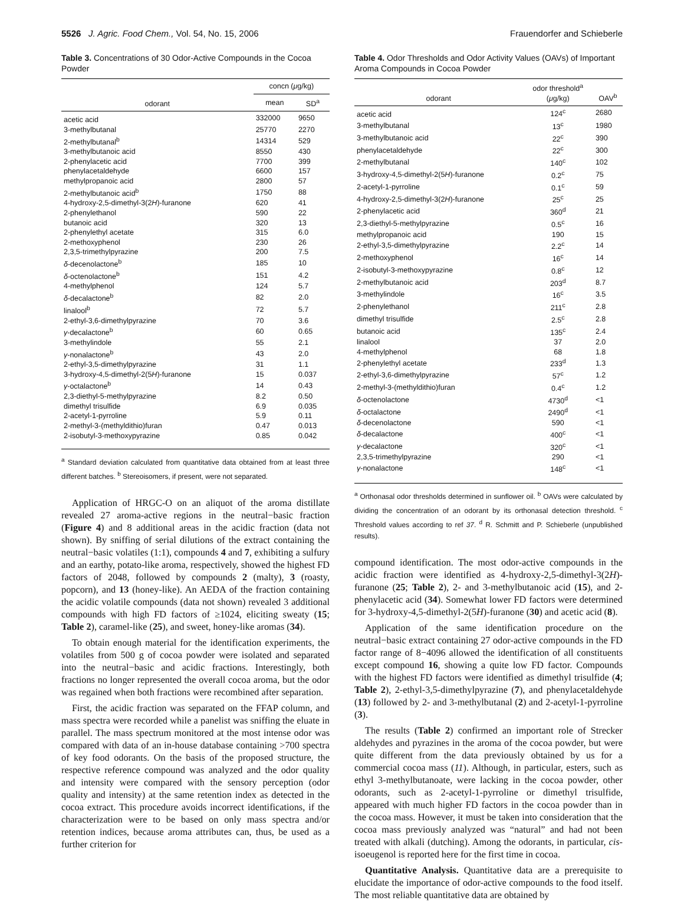5526 J. Agric. Food Chem., Vol. 54, No. 15, 2006 Frauendorfer and Schieberle
Table 3. Concentrations of 30 Odor-Active Compounds in the Cocoa Powder
| odorant | concn ( μ g/kg) | |
| --- | --- | --- |
| | mean | SD<sup>a</sup> |
| acetic acid | 332000 | 9650 |
| 3-methylbutanal | 25770 | 2270 |
| 2-methylbutanal<sup>b</sup> | 14314 | 529 |
| 3-methylbutanoic acid | 8550 | 430 |
| 2-phenylacetic acid | 7700 | 399 |
| phenylacetaldehyde | 6600 | 157 |
| methylpropanoic acid | 2800 | 57 |
| 2-methylbutanoic acid<sup>b</sup> | 1750 | 88 |
| 4-hydroxy-2,5-dimethyl-3(2 H )-furanone | 620 | 41 |
| 2-phenylethanol | 590 | 22 |
| butanoic acid | 320 | 13 |
| 2-phenylethyl acetate | 315 | 6.0 |
| 2-methoxyphenol | 230 | 26 |
| 2,3,5-trimethylpyrazine | 200 | 7.5 |
| δ -decenolactone<sup>b</sup> | 185 | 10 |
| δ -octenolactone<sup>b</sup> | 151 | 4.2 |
| 4-methylphenol | 124 | 5.7 |
| δ -decalactone<sup>b</sup> | 82 | 2.0 |
| linalool<sup>b</sup> | 72 | 5.7 |
| 2-ethyl-3,6-dimethylpyrazine | 70 | 3.6 |
| γ -decalactone<sup>b</sup> | 60 | 0.65 |
| 3-methylindole | 55 | 2.1 |
| γ -nonalactone<sup>b</sup> | 43 | 2.0 |
| 2-ethyl-3,5-dimethylpyrazine | 31 | 1.1 |
| 3-hydroxy-4,5-dimethyl-2(5 H )-furanone | 15 | 0.037 |
| γ -octalactone<sup>b</sup> | 14 | 0.43 |
| 2,3-diethyl-5-methylpyrazine | 8.2 | 0.50 |
| dimethyl trisulfide | 6.9 | 0.035 |
| 2-acetyl-1-pyrroline | 5.9 | 0.11 |
| 2-methyl-3-(methyldithio)furan | 0.47 | 0.013 |
| 2-isobutyl-3-methoxypyrazine | 0.85 | 0.042 |
<sup>a</sup> Standard deviation calculated from quantitative data obtained from at least three different batches. <sup>b</sup> Stereoisomers, if present, were not separated.
Application of HRGC-O on an aliquot of the aroma distillate revealed 27 aroma-active regions in the neutral−basic fraction (Figure 4) and 8 additional areas in the acidic fraction (data not shown). By sniffing of serial dilutions of the extract containing the neutral−basic volatiles (1:1), compounds 4 and 7, exhibiting a sulfury and an earthy, potato-like aroma, respectively, showed the highest FD factors of 2048, followed by compounds 2 (malty), 3 (roasty, popcorn), and 13 (honey-like). An AEDA of the fraction containing the acidic volatile compounds (data not shown) revealed 3 additional compounds with high FD factors of ≥1024, eliciting sweaty (15; Table 2), caramel-like (25), and sweet, honey-like aromas (34).
To obtain enough material for the identification experiments, the volatiles from 500 g of cocoa powder were isolated and separated into the neutral−basic and acidic fractions. Interestingly, both fractions no longer represented the overall cocoa aroma, but the odor was regained when both fractions were recombined after separation.
First, the acidic fraction was separated on the FFAP column, and mass spectra were recorded while a panelist was sniffing the eluate in parallel. The mass spectrum monitored at the most intense odor was compared with data of an in-house database containing >700 spectra of key food odorants. On the basis of the proposed structure, the respective reference compound was analyzed and the odor quality and intensity were compared with the sensory perception (odor quality and intensity) at the same retention index as detected in the cocoa extract. This procedure avoids incorrect identifications, if the characterization were to be based on only mass spectra and/or retention indices, because aroma attributes can, thus, be used as a further criterion for
Table 4. Odor Thresholds and Odor Activity Values (OAVs) of Important Aroma Compounds in Cocoa Powder
| odorant | odor threshold<sup>a</sup> ( μ g/kg) | OAV<sup>b</sup> |
| --- | --- | --- |
| acetic acid | 124<sup>c</sup> | 2680 |
| 3-methylbutanal | 13<sup>c</sup> | 1980 |
| 3-methylbutanoic acid | 22<sup>c</sup> | 390 |
| phenylacetaldehyde | 22<sup>c</sup> | 300 |
| 2-methylbutanal | 140<sup>c</sup> | 102 |
| 3-hydroxy-4,5-dimethyl-2(5 H )-furanone | 0.2<sup>c</sup> | 75 |
| 2-acetyl-1-pyrroline | 0.1<sup>c</sup> | 59 |
| 4-hydroxy-2,5-dimethyl-3(2 H )-furanone | 25<sup>c</sup> | 25 |
| 2-phenylacetic acid | 360<sup>d</sup> | 21 |
| 2,3-diethyl-5-methylpyrazine | 0.5<sup>c</sup> | 16 |
| methylpropanoic acid | 190 | 15 |
| 2-ethyl-3,5-dimethylpyrazine | 2.2<sup>c</sup> | 14 |
| 2-methoxyphenol | 16<sup>c</sup> | 14 |
| 2-isobutyl-3-methoxypyrazine | 0.8<sup>c</sup> | 12 |
| 2-methylbutanoic acid | 203<sup>d</sup> | 8.7 |
| 3-methylindole | 16<sup>c</sup> | 3.5 |
| 2-phenylethanol | 211<sup>c</sup> | 2.8 |
| dimethyl trisulfide | 2.5<sup>c</sup> | 2.8 |
| butanoic acid | 135<sup>c</sup> | 2.4 |
| linalool | 37 | 2.0 |
| 4-methylphenol | 68 | 1.8 |
| 2-phenylethyl acetate | 233<sup>d</sup> | 1.3 |
| 2-ethyl-3,6-dimethylpyrazine | 57<sup>c</sup> | 1.2 |
| 2-methyl-3-(methyldithio)furan | 0.4<sup>c</sup> | 1.2 |
| δ -octenolactone | 4730<sup>d</sup> | <1 |
| δ -octalactone | 2490<sup>d</sup> | <1 |
| δ -decenolactone | 590 | <1 |
| δ -decalactone | 400<sup>c</sup> | <1 |
| γ -decalactone | 320<sup>c</sup> | <1 |
| 2,3,5-trimethylpyrazine | 290 | <1 |
| γ -nonalactone | 148<sup>c</sup> | <1 |
<sup>a</sup> Orthonasal odor thresholds determined in sunflower oil. <sup>b</sup> OAVs were calculated by dividing the concentration of an odorant by its orthonasal detection threshold. <sup>c</sup> Threshold values according to ref 37. <sup>d</sup> R. Schmitt and P. Schieberle (unpublished results).
compound identification. The most odor-active compounds in the acidic fraction were identified as 4-hydroxy-2,5-dimethyl-3(2H)-furanone (25; Table 2), 2- and 3-methylbutanoic acid (15), and 2-phenylacetic acid (34). Somewhat lower FD factors were determined for 3-hydroxy-4,5-dimethyl-2(5H)-furanone (30) and acetic acid (8).
Application of the same identification procedure on the neutral−basic extract containing 27 odor-active compounds in the FD factor range of 8−4096 allowed the identification of all constituents except compound 16, showing a quite low FD factor. Compounds with the highest FD factors were identified as dimethyl trisulfide (4; Table 2), 2-ethyl-3,5-dimethylpyrazine (7), and phenylacetaldehyde (13) followed by 2- and 3-methylbutanal (2) and 2-acetyl-1-pyrroline (3).
The results (Table 2) confirmed an important role of Strecker aldehydes and pyrazines in the aroma of the cocoa powder, but were quite different from the data previously obtained by us for a commercial cocoa mass (11). Although, in particular, esters, such as ethyl 3-methylbutanoate, were lacking in the cocoa powder, other odorants, such as 2-acetyl-1-pyrroline or dimethyl trisulfide, appeared with much higher FD factors in the cocoa powder than in the cocoa mass. However, it must be taken into consideration that the cocoa mass previously analyzed was “natural” and had not been treated with alkali (dutching). Among the odorants, in particular, cis-isoeugenol is reported here for the first time in cocoa.
Quantitative Analysis. Quantitative data are a prerequisite to elucidate the importance of odor-active compounds to the food itself. The most reliable quantitative data are obtained by